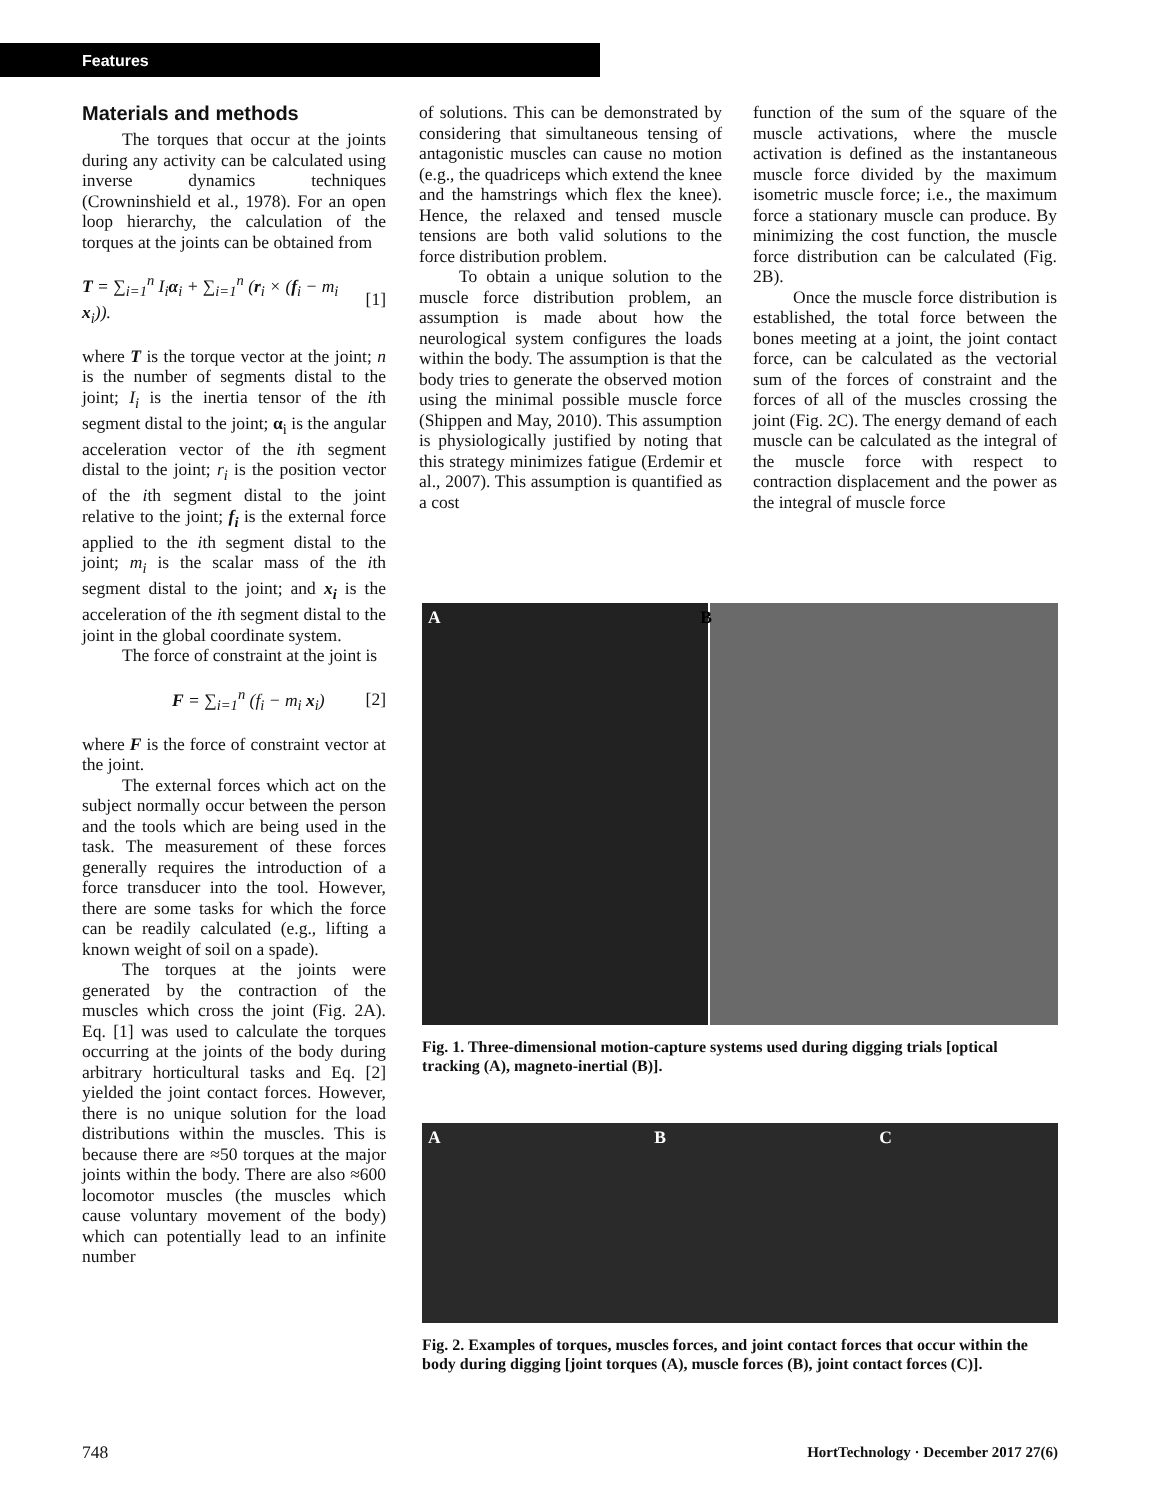Features
Materials and methods
The torques that occur at the joints during any activity can be calculated using inverse dynamics techniques (Crowninshield et al., 1978). For an open loop hierarchy, the calculation of the torques at the joints can be obtained from
T = ∑<sub>i=1</sub><sup>n</sup> I<sub>i</sub>α<sub>i</sub> + ∑<sub>i=1</sub><sup>n</sup> (r<sub>i</sub> × (f<sub>i</sub> − m<sub>i</sub> x<sub>i</sub>)). [1]
where T is the torque vector at the joint; n is the number of segments distal to the joint; I<sub>i</sub> is the inertia tensor of the ith segment distal to the joint; α<sub>i</sub> is the angular acceleration vector of the ith segment distal to the joint; r<sub>i</sub> is the position vector of the ith segment distal to the joint relative to the joint; f<sub>i</sub> is the external force applied to the ith segment distal to the joint; m<sub>i</sub> is the scalar mass of the ith segment distal to the joint; and x<sub>i</sub> is the acceleration of the ith segment distal to the joint in the global coordinate system.
The force of constraint at the joint is
F = ∑<sub>i=1</sub><sup>n</sup> (f<sub>i</sub> − m<sub>i</sub> x<sub>i</sub>) [2]
where F is the force of constraint vector at the joint.
The external forces which act on the subject normally occur between the person and the tools which are being used in the task. The measurement of these forces generally requires the introduction of a force transducer into the tool. However, there are some tasks for which the force can be readily calculated (e.g., lifting a known weight of soil on a spade).
The torques at the joints were generated by the contraction of the muscles which cross the joint (Fig. 2A). Eq. [1] was used to calculate the torques occurring at the joints of the body during arbitrary horticultural tasks and Eq. [2] yielded the joint contact forces. However, there is no unique solution for the load distributions within the muscles. This is because there are ≈50 torques at the major joints within the body. There are also ≈600 locomotor muscles (the muscles which cause voluntary movement of the body) which can potentially lead to an infinite number
of solutions. This can be demonstrated by considering that simultaneous tensing of antagonistic muscles can cause no motion (e.g., the quadriceps which extend the knee and the hamstrings which flex the knee). Hence, the relaxed and tensed muscle tensions are both valid solutions to the force distribution problem.
To obtain a unique solution to the muscle force distribution problem, an assumption is made about how the neurological system configures the loads within the body. The assumption is that the body tries to generate the observed motion using the minimal possible muscle force (Shippen and May, 2010). This assumption is physiologically justified by noting that this strategy minimizes fatigue (Erdemir et al., 2007). This assumption is quantified as a cost
function of the sum of the square of the muscle activations, where the muscle activation is defined as the instantaneous muscle force divided by the maximum isometric muscle force; i.e., the maximum force a stationary muscle can produce. By minimizing the cost function, the muscle force distribution can be calculated (Fig. 2B).
Once the muscle force distribution is established, the total force between the bones meeting at a joint, the joint contact force, can be calculated as the vectorial sum of the forces of constraint and the forces of all of the muscles crossing the joint (Fig. 2C). The energy demand of each muscle can be calculated as the integral of the muscle force with respect to contraction displacement and the power as the integral of muscle force
A B
Fig. 1. Three-dimensional motion-capture systems used during digging trials [optical tracking (A), magneto-inertial (B)].
A B C
Fig. 2. Examples of torques, muscles forces, and joint contact forces that occur within the body during digging [joint torques (A), muscle forces (B), joint contact forces (C)].
748 HortTechnology · December 2017 27(6)